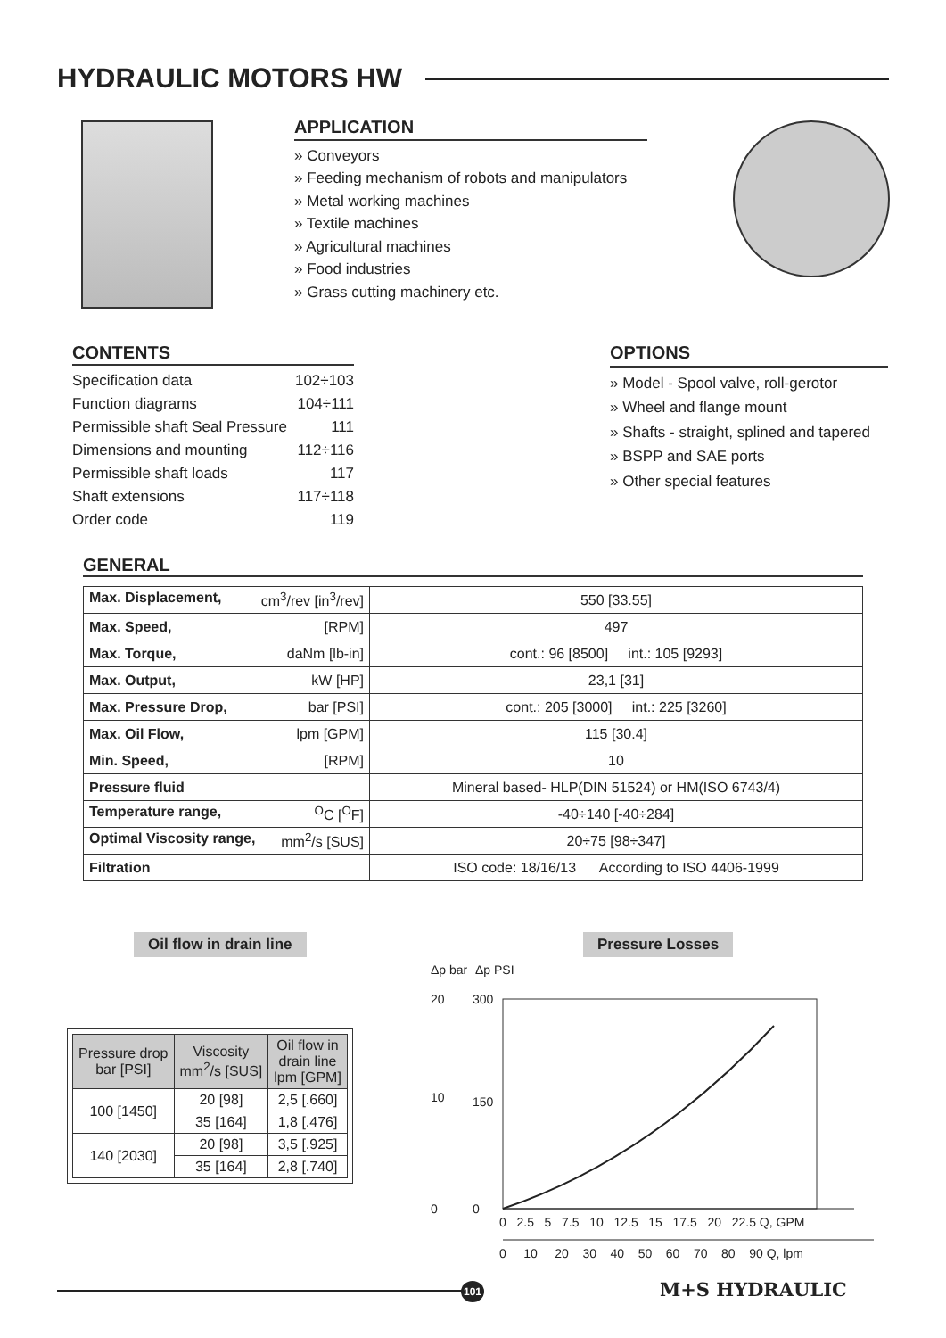HYDRAULIC MOTORS HW
APPLICATION
» Conveyors
» Feeding mechanism of robots and manipulators
» Metal working machines
» Textile machines
» Agricultural machines
» Food industries
» Grass cutting machinery etc.
CONTENTS
Specification data 102÷103
Function diagrams 104÷111
Permissible shaft Seal Pressure 111
Dimensions and mounting 112÷116
Permissible shaft loads 117
Shaft extensions 117÷118
Order code 119
OPTIONS
» Model - Spool valve, roll-gerotor
» Wheel and flange mount
» Shafts - straight, splined and tapered
» BSPP and SAE ports
» Other special features
GENERAL
| Max. Displacement, cm<sup>3</sup>/rev [in<sup>3</sup>/rev] | 550 [33.55] |
| Max. Speed, [RPM] | 497 |
| Max. Torque, daNm [lb-in] | cont.: 96 [8500] int.: 105 [9293] |
| Max. Output, kW [HP] | 23,1 [31] |
| Max. Pressure Drop, bar [PSI] | cont.: 205 [3000] int.: 225 [3260] |
| Max. Oil Flow, lpm [GPM] | 115 [30.4] |
| Min. Speed, [RPM] | 10 |
| Pressure fluid | Mineral based- HLP(DIN 51524) or HM(ISO 6743/4) |
| Temperature range, <sup>O</sup>C [<sup>O</sup>F] | -40÷140 [-40÷284] |
| Optimal Viscosity range, mm<sup>2</sup>/s [SUS] | 20÷75 [98÷347] |
| Filtration | ISO code: 18/16/13 According to ISO 4406-1999 |
Oil flow in drain line Pressure Losses
| Pressure drop bar [PSI] | Viscosity mm<sup>2</sup>/s [SUS] | Oil flow in drain line lpm [GPM] |
| --- | --- | --- |
| 100 [1450] | 20 [98] | 2,5 [.660] |
| | 35 [164] | 1,8 [.476] |
| 140 [2030] | 20 [98] | 3,5 [.925] |
| | 35 [164] | 2,8 [.740] |
Δp bar
Δp PSI
20
10
0
300
150
0
0 2.5 5 7.5 10 12.5 15 17.5 20 22.5 Q, GPM
0 10 20 30 40 50 60 70 80 90 Q, lpm
101 M+S HYDRAULIC